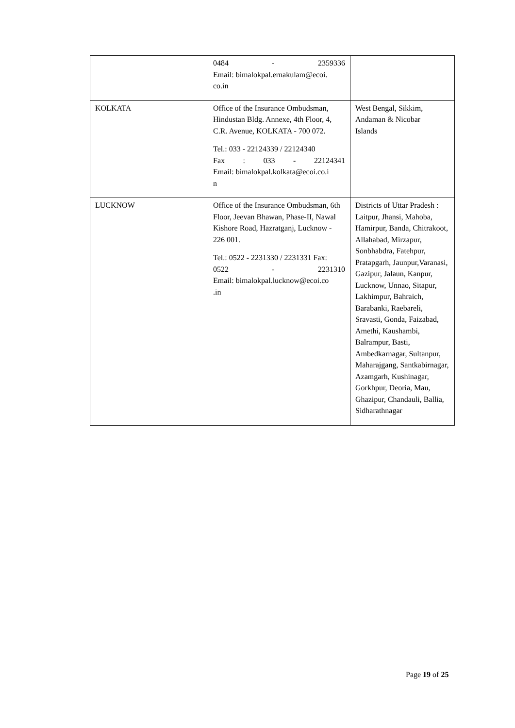| | 0484 - 2359336 Email: bimalokpal.ernakulam@ecoi. co.in | |
| KOLKATA | Office of the Insurance Ombudsman, Hindustan Bldg. Annexe, 4th Floor, 4, C.R. Avenue, KOLKATA - 700 072. Tel.: 033 - 22124339 / 22124340 Fax : 033 - 22124341 Email: bimalokpal.kolkata@ecoi.co.i n | West Bengal, Sikkim, Andaman & Nicobar Islands |
| LUCKNOW | Office of the Insurance Ombudsman, 6th Floor, Jeevan Bhawan, Phase-II, Nawal Kishore Road, Hazratganj, Lucknow - 226 001. Tel.: 0522 - 2231330 / 2231331 Fax: 0522 - 2231310 Email: bimalokpal.lucknow@ecoi.co .in | Districts of Uttar Pradesh : Laitpur, Jhansi, Mahoba, Hamirpur, Banda, Chitrakoot, Allahabad, Mirzapur, Sonbhabdra, Fatehpur, Pratapgarh, Jaunpur,Varanasi, Gazipur, Jalaun, Kanpur, Lucknow, Unnao, Sitapur, Lakhimpur, Bahraich, Barabanki, Raebareli, Sravasti, Gonda, Faizabad, Amethi, Kaushambi, Balrampur, Basti, Ambedkarnagar, Sultanpur, Maharajgang, Santkabirnagar, Azamgarh, Kushinagar, Gorkhpur, Deoria, Mau, Ghazipur, Chandauli, Ballia, Sidharathnagar |
Page 19 of 25